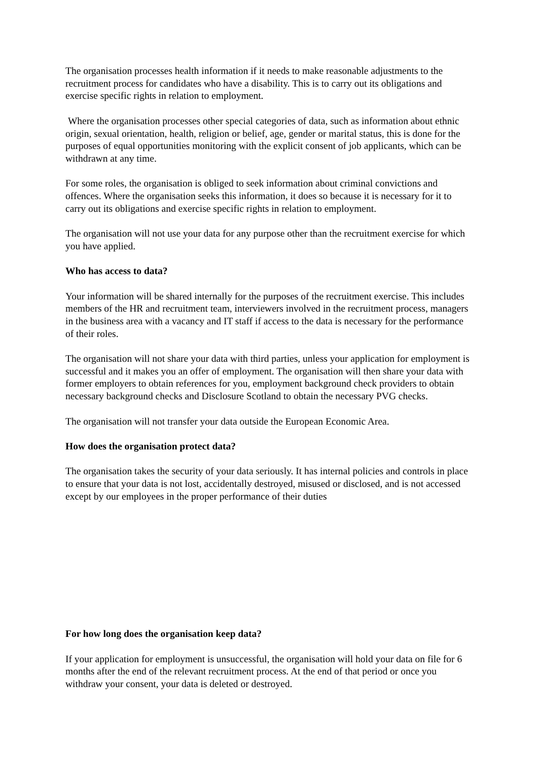The organisation processes health information if it needs to make reasonable adjustments to the recruitment process for candidates who have a disability. This is to carry out its obligations and exercise specific rights in relation to employment.
Where the organisation processes other special categories of data, such as information about ethnic origin, sexual orientation, health, religion or belief, age, gender or marital status, this is done for the purposes of equal opportunities monitoring with the explicit consent of job applicants, which can be withdrawn at any time.
For some roles, the organisation is obliged to seek information about criminal convictions and offences. Where the organisation seeks this information, it does so because it is necessary for it to carry out its obligations and exercise specific rights in relation to employment.
The organisation will not use your data for any purpose other than the recruitment exercise for which you have applied.
Who has access to data?
Your information will be shared internally for the purposes of the recruitment exercise. This includes members of the HR and recruitment team, interviewers involved in the recruitment process, managers in the business area with a vacancy and IT staff if access to the data is necessary for the performance of their roles.
The organisation will not share your data with third parties, unless your application for employment is successful and it makes you an offer of employment. The organisation will then share your data with former employers to obtain references for you, employment background check providers to obtain necessary background checks and Disclosure Scotland to obtain the necessary PVG checks.
The organisation will not transfer your data outside the European Economic Area.
How does the organisation protect data?
The organisation takes the security of your data seriously. It has internal policies and controls in place to ensure that your data is not lost, accidentally destroyed, misused or disclosed, and is not accessed except by our employees in the proper performance of their duties
For how long does the organisation keep data?
If your application for employment is unsuccessful, the organisation will hold your data on file for 6 months after the end of the relevant recruitment process. At the end of that period or once you withdraw your consent, your data is deleted or destroyed.